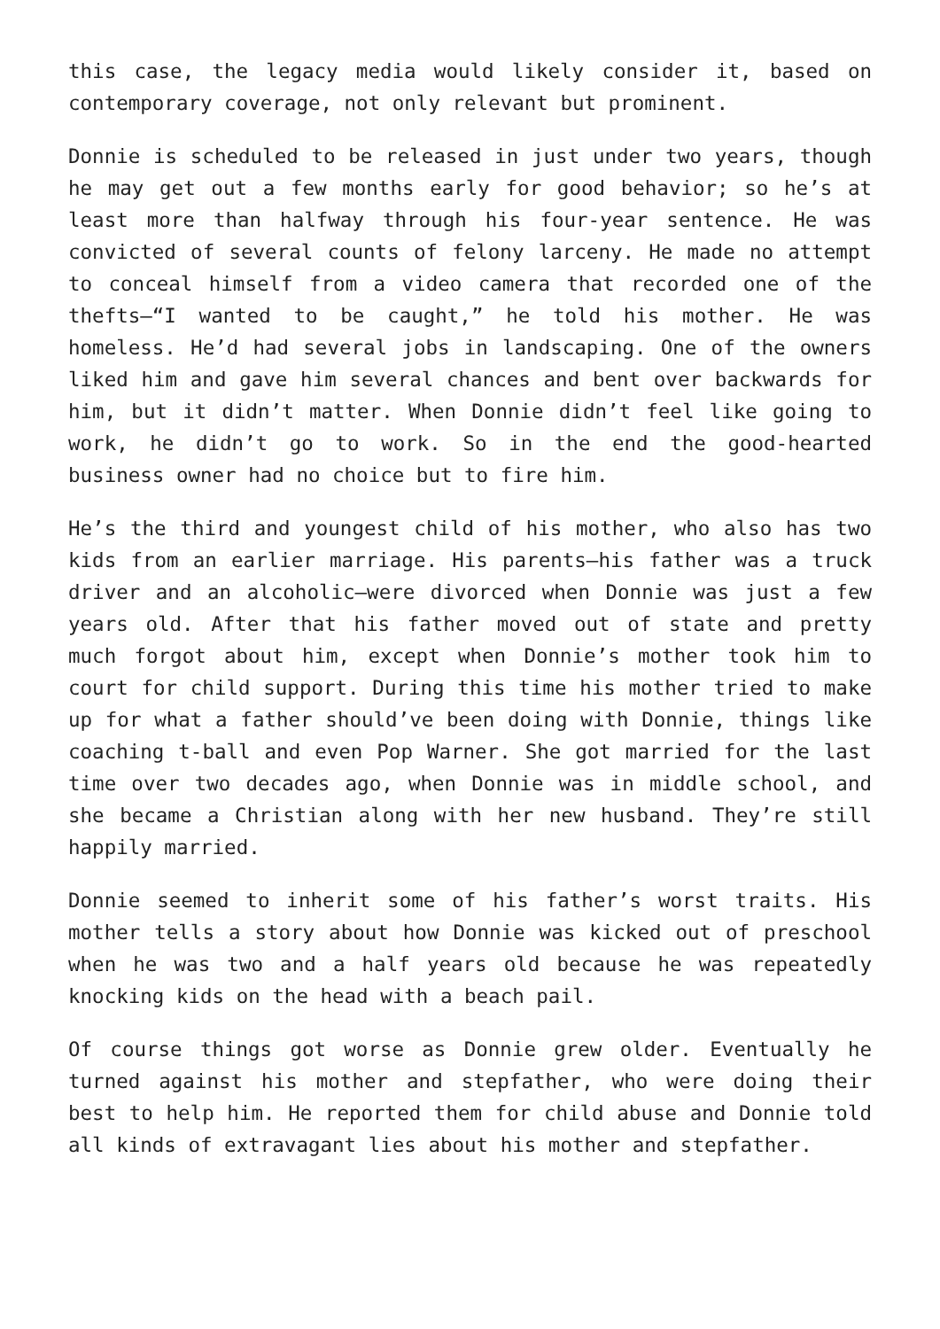this case, the legacy media would likely consider it, based on contemporary coverage, not only relevant but prominent.
Donnie is scheduled to be released in just under two years, though he may get out a few months early for good behavior; so he’s at least more than halfway through his four-year sentence. He was convicted of several counts of felony larceny. He made no attempt to conceal himself from a video camera that recorded one of the thefts—“I wanted to be caught,” he told his mother. He was homeless. He’d had several jobs in landscaping. One of the owners liked him and gave him several chances and bent over backwards for him, but it didn’t matter. When Donnie didn’t feel like going to work, he didn’t go to work. So in the end the good-hearted business owner had no choice but to fire him.
He’s the third and youngest child of his mother, who also has two kids from an earlier marriage. His parents—his father was a truck driver and an alcoholic—were divorced when Donnie was just a few years old. After that his father moved out of state and pretty much forgot about him, except when Donnie’s mother took him to court for child support. During this time his mother tried to make up for what a father should’ve been doing with Donnie, things like coaching t-ball and even Pop Warner. She got married for the last time over two decades ago, when Donnie was in middle school, and she became a Christian along with her new husband. They’re still happily married.
Donnie seemed to inherit some of his father’s worst traits. His mother tells a story about how Donnie was kicked out of preschool when he was two and a half years old because he was repeatedly knocking kids on the head with a beach pail.
Of course things got worse as Donnie grew older. Eventually he turned against his mother and stepfather, who were doing their best to help him. He reported them for child abuse and Donnie told all kinds of extravagant lies about his mother and stepfather.